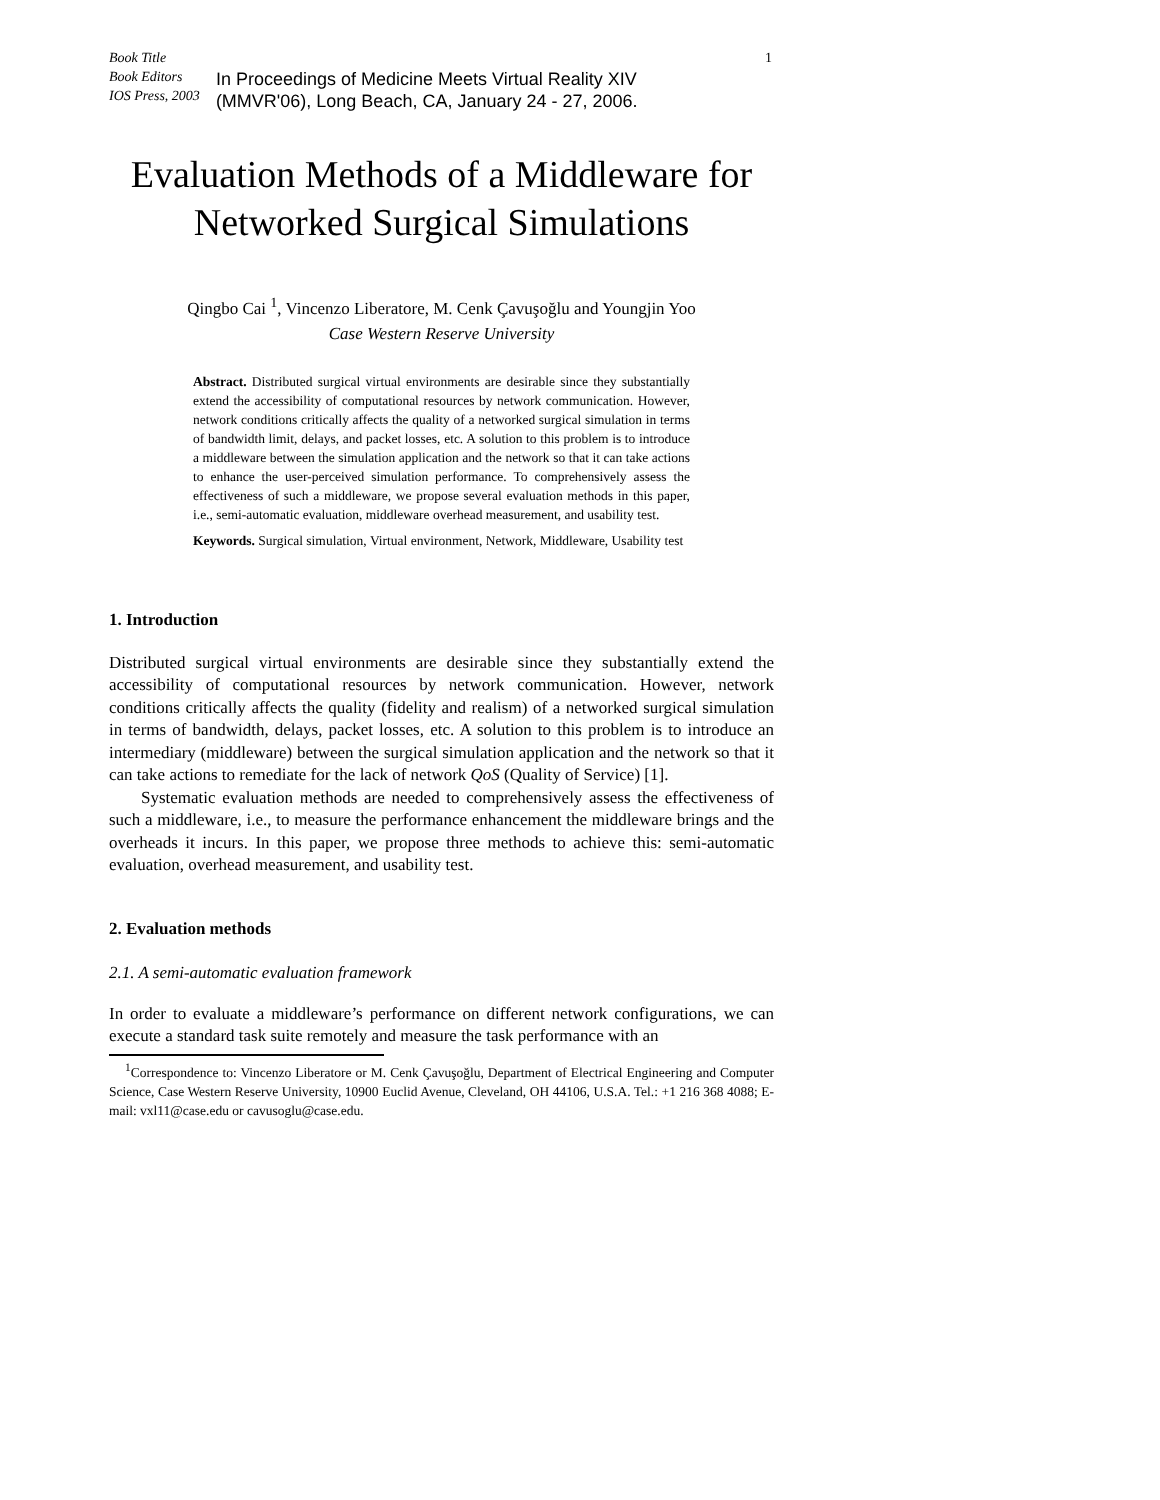1
Book Title
Book Editors
IOS Press, 2003
In Proceedings of Medicine Meets Virtual Reality XIV
(MMVR'06), Long Beach, CA, January 24 - 27, 2006.
Evaluation Methods of a Middleware for
Networked Surgical Simulations
Qingbo Cai <sup>1</sup>, Vincenzo Liberatore, M. Cenk Çavuşoğlu and Youngjin Yoo
Case Western Reserve University
Abstract. Distributed surgical virtual environments are desirable since they substantially extend the accessibility of computational resources by network communication. However, network conditions critically affects the quality of a networked surgical simulation in terms of bandwidth limit, delays, and packet losses, etc. A solution to this problem is to introduce a middleware between the simulation application and the network so that it can take actions to enhance the user-perceived simulation performance. To comprehensively assess the effectiveness of such a middleware, we propose several evaluation methods in this paper, i.e., semi-automatic evaluation, middleware overhead measurement, and usability test.
Keywords. Surgical simulation, Virtual environment, Network, Middleware, Usability test
1. Introduction
Distributed surgical virtual environments are desirable since they substantially extend the accessibility of computational resources by network communication. However, network conditions critically affects the quality (fidelity and realism) of a networked surgical simulation in terms of bandwidth, delays, packet losses, etc. A solution to this problem is to introduce an intermediary (middleware) between the surgical simulation application and the network so that it can take actions to remediate for the lack of network QoS (Quality of Service) [1].
Systematic evaluation methods are needed to comprehensively assess the effectiveness of such a middleware, i.e., to measure the performance enhancement the middleware brings and the overheads it incurs. In this paper, we propose three methods to achieve this: semi-automatic evaluation, overhead measurement, and usability test.
2. Evaluation methods
2.1. A semi-automatic evaluation framework
In order to evaluate a middleware’s performance on different network configurations, we can execute a standard task suite remotely and measure the task performance with an
<sup>1</sup> Correspondence to: Vincenzo Liberatore or M. Cenk Çavuşoğlu, Department of Electrical Engineering and Computer Science, Case Western Reserve University, 10900 Euclid Avenue, Cleveland, OH 44106, U.S.A. Tel.: +1 216 368 4088; E-mail: vxl11@case.edu or cavusoglu@case.edu.